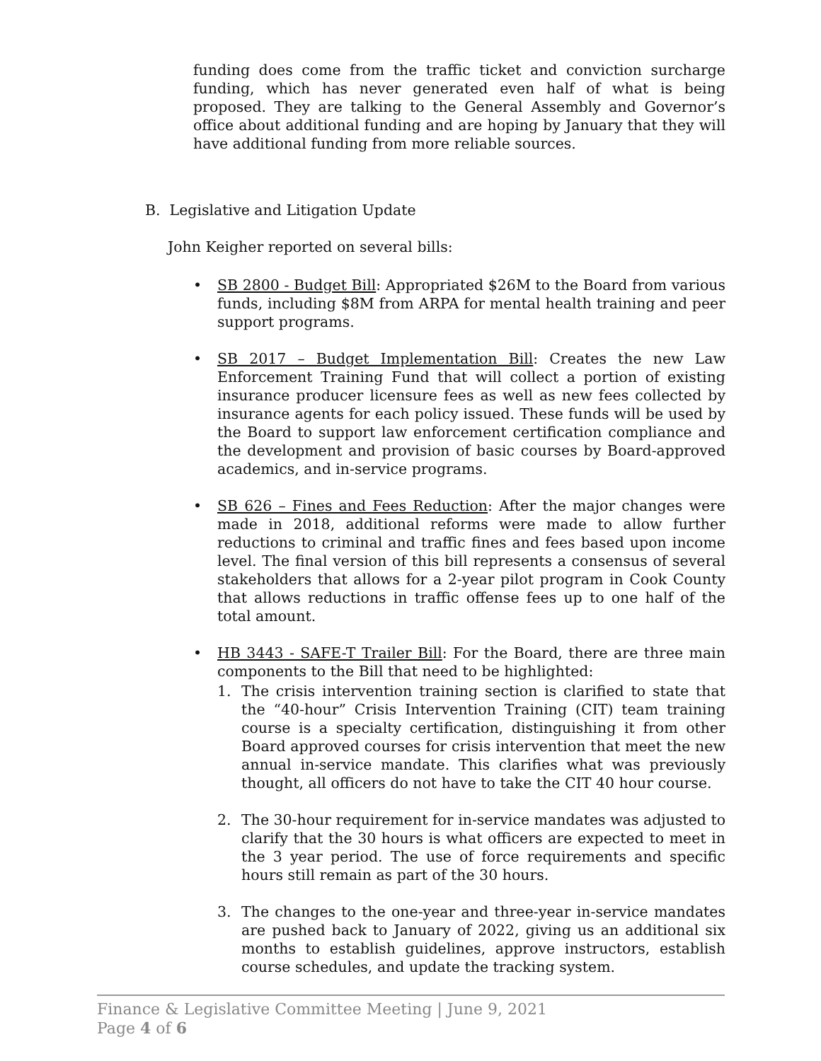funding does come from the traffic ticket and conviction surcharge funding, which has never generated even half of what is being proposed. They are talking to the General Assembly and Governor’s office about additional funding and are hoping by January that they will have additional funding from more reliable sources.
B. Legislative and Litigation Update
John Keigher reported on several bills:
• SB 2800 - Budget Bill: Appropriated $26M to the Board from various funds, including $8M from ARPA for mental health training and peer support programs.
• SB 2017 – Budget Implementation Bill: Creates the new Law Enforcement Training Fund that will collect a portion of existing insurance producer licensure fees as well as new fees collected by insurance agents for each policy issued. These funds will be used by the Board to support law enforcement certification compliance and the development and provision of basic courses by Board-approved academics, and in-service programs.
• SB 626 – Fines and Fees Reduction: After the major changes were made in 2018, additional reforms were made to allow further reductions to criminal and traffic fines and fees based upon income level. The final version of this bill represents a consensus of several stakeholders that allows for a 2-year pilot program in Cook County that allows reductions in traffic offense fees up to one half of the total amount.
• HB 3443 - SAFE-T Trailer Bill: For the Board, there are three main components to the Bill that need to be highlighted:
1. The crisis intervention training section is clarified to state that the “40-hour” Crisis Intervention Training (CIT) team training course is a specialty certification, distinguishing it from other Board approved courses for crisis intervention that meet the new annual in-service mandate. This clarifies what was previously thought, all officers do not have to take the CIT 40 hour course.
2. The 30-hour requirement for in-service mandates was adjusted to clarify that the 30 hours is what officers are expected to meet in the 3 year period. The use of force requirements and specific hours still remain as part of the 30 hours.
3. The changes to the one-year and three-year in-service mandates are pushed back to January of 2022, giving us an additional six months to establish guidelines, approve instructors, establish course schedules, and update the tracking system.
Finance & Legislative Committee Meeting | June 9, 2021
Page 4 of 6